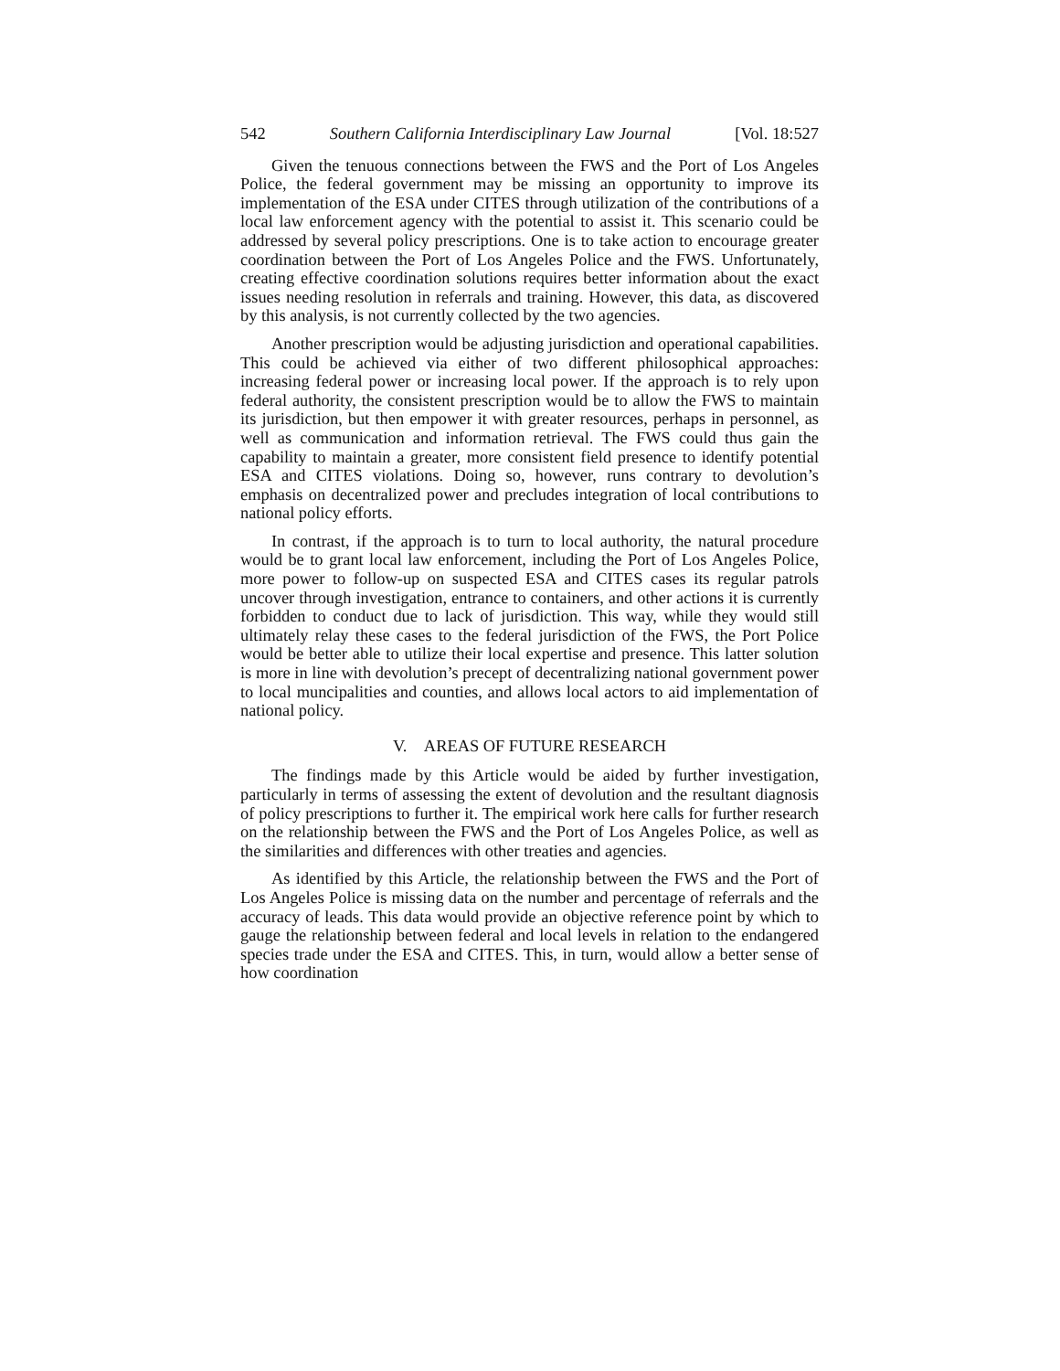542 Southern California Interdisciplinary Law Journal [Vol. 18:527
Given the tenuous connections between the FWS and the Port of Los Angeles Police, the federal government may be missing an opportunity to improve its implementation of the ESA under CITES through utilization of the contributions of a local law enforcement agency with the potential to assist it. This scenario could be addressed by several policy prescriptions. One is to take action to encourage greater coordination between the Port of Los Angeles Police and the FWS. Unfortunately, creating effective coordination solutions requires better information about the exact issues needing resolution in referrals and training. However, this data, as discovered by this analysis, is not currently collected by the two agencies.
Another prescription would be adjusting jurisdiction and operational capabilities. This could be achieved via either of two different philosophical approaches: increasing federal power or increasing local power. If the approach is to rely upon federal authority, the consistent prescription would be to allow the FWS to maintain its jurisdiction, but then empower it with greater resources, perhaps in personnel, as well as communication and information retrieval. The FWS could thus gain the capability to maintain a greater, more consistent field presence to identify potential ESA and CITES violations. Doing so, however, runs contrary to devolution’s emphasis on decentralized power and precludes integration of local contributions to national policy efforts.
In contrast, if the approach is to turn to local authority, the natural procedure would be to grant local law enforcement, including the Port of Los Angeles Police, more power to follow-up on suspected ESA and CITES cases its regular patrols uncover through investigation, entrance to containers, and other actions it is currently forbidden to conduct due to lack of jurisdiction. This way, while they would still ultimately relay these cases to the federal jurisdiction of the FWS, the Port Police would be better able to utilize their local expertise and presence. This latter solution is more in line with devolution’s precept of decentralizing national government power to local muncipalities and counties, and allows local actors to aid implementation of national policy.
V. AREAS OF FUTURE RESEARCH
The findings made by this Article would be aided by further investigation, particularly in terms of assessing the extent of devolution and the resultant diagnosis of policy prescriptions to further it. The empirical work here calls for further research on the relationship between the FWS and the Port of Los Angeles Police, as well as the similarities and differences with other treaties and agencies.
As identified by this Article, the relationship between the FWS and the Port of Los Angeles Police is missing data on the number and percentage of referrals and the accuracy of leads. This data would provide an objective reference point by which to gauge the relationship between federal and local levels in relation to the endangered species trade under the ESA and CITES. This, in turn, would allow a better sense of how coordination